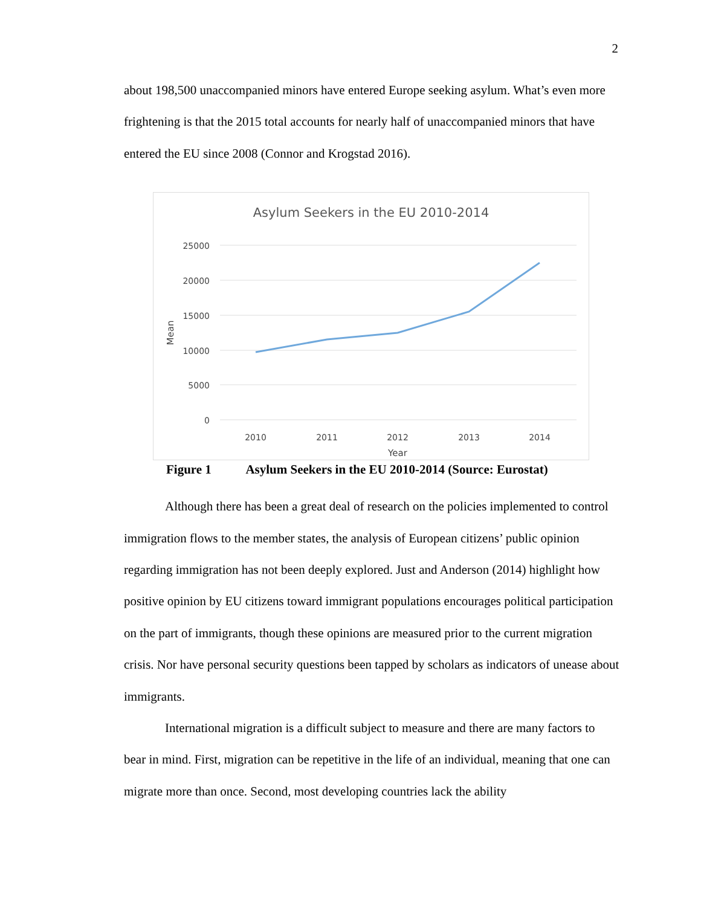2
about 198,500 unaccompanied minors have entered Europe seeking asylum. What’s even more frightening is that the 2015 total accounts for nearly half of unaccompanied minors that have entered the EU since 2008 (Connor and Krogstad 2016).
Asylum Seekers in the EU 2010-2014
25000
20000
15000
10000
5000
0
2010
2011
2012
2013
2014
Year
Mean
Figure 1 Asylum Seekers in the EU 2010-2014 (Source: Eurostat)
Although there has been a great deal of research on the policies implemented to control immigration flows to the member states, the analysis of European citizens’ public opinion regarding immigration has not been deeply explored. Just and Anderson (2014) highlight how positive opinion by EU citizens toward immigrant populations encourages political participation on the part of immigrants, though these opinions are measured prior to the current migration crisis. Nor have personal security questions been tapped by scholars as indicators of unease about immigrants.
International migration is a difficult subject to measure and there are many factors to bear in mind. First, migration can be repetitive in the life of an individual, meaning that one can migrate more than once. Second, most developing countries lack the ability